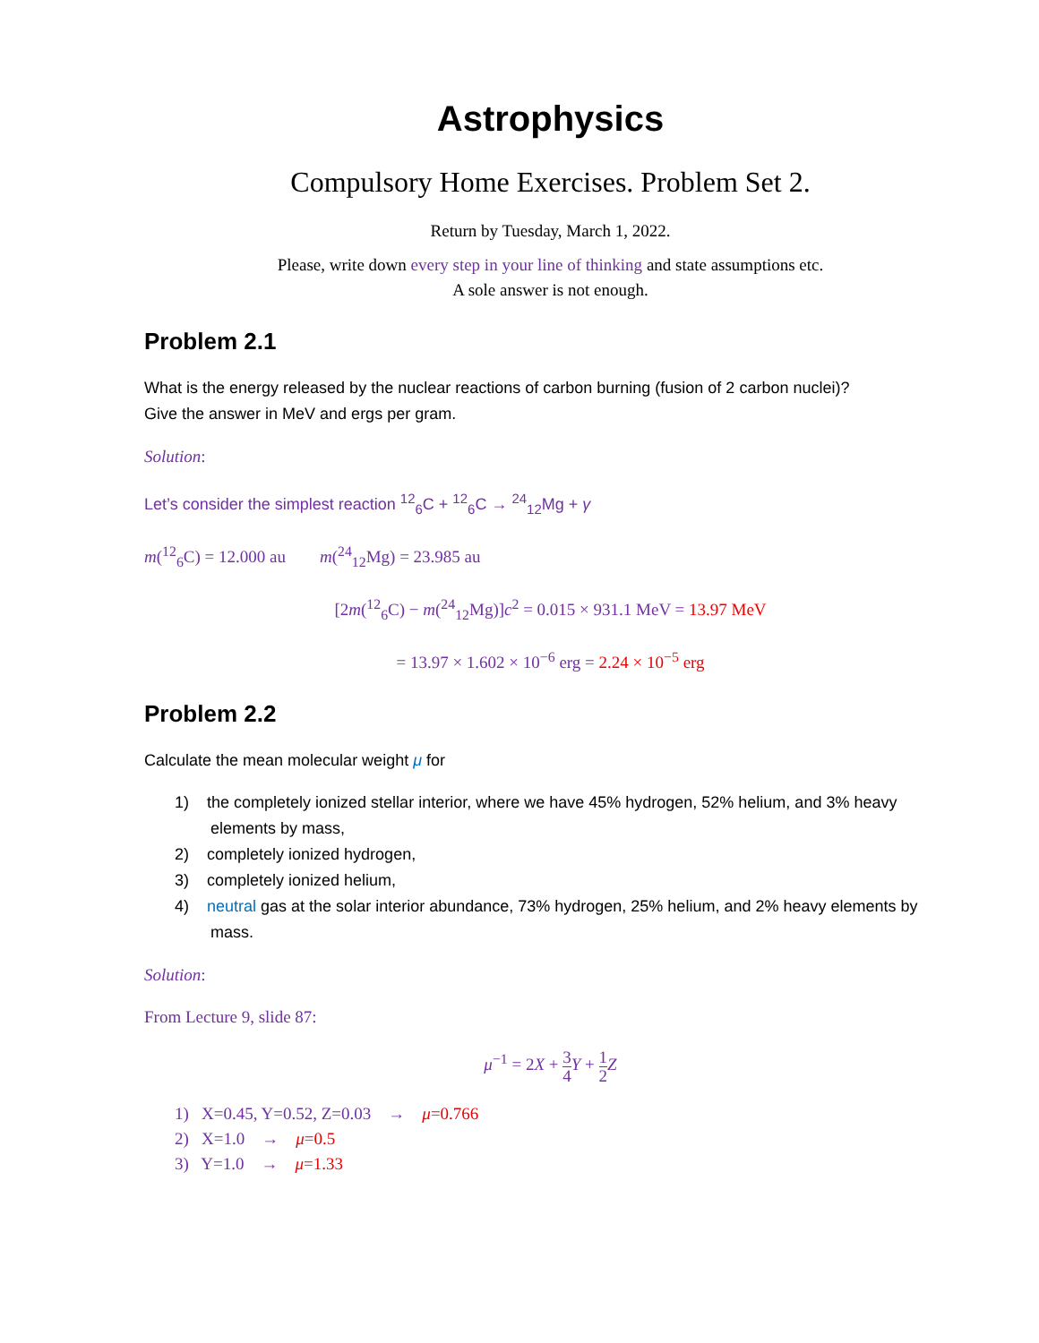Astrophysics
Compulsory Home Exercises. Problem Set 2.
Return by Tuesday, March 1, 2022.
Please, write down every step in your line of thinking and state assumptions etc.
A sole answer is not enough.
Problem 2.1
What is the energy released by the nuclear reactions of carbon burning (fusion of 2 carbon nuclei)?
Give the answer in MeV and ergs per gram.
Solution:
Let’s consider the simplest reaction <sup>12</sup><sub>6</sub>C + <sup>12</sup><sub>6</sub>C → <sup>24</sup><sub>12</sub>Mg + γ
m(<sup>12</sup><sub>6</sub>C) = 12.000 au m(<sup>24</sup><sub>12</sub>Mg) = 23.985 au
[2m(<sup>12</sup><sub>6</sub>C) − m(<sup>24</sup><sub>12</sub>Mg)]c<sup>2</sup> = 0.015 × 931.1 MeV = 13.97 MeV
= 13.97 × 1.602 × 10<sup>−6</sup> erg = 2.24 × 10<sup>−5</sup> erg
Problem 2.2
Calculate the mean molecular weight μ for
1) the completely ionized stellar interior, where we have 45% hydrogen, 52% helium, and 3% heavy
elements by mass,
2) completely ionized hydrogen,
3) completely ionized helium,
4) neutral gas at the solar interior abundance, 73% hydrogen, 25% helium, and 2% heavy elements by
mass.
Solution:
From Lecture 9, slide 87:
μ<sup>−1</sup> = 2X + 3 4 Y + 1 2 Z
1) X=0.45, Y=0.52, Z=0.03 → μ=0.766
2) X=1.0 → μ=0.5
3) Y=1.0 → μ=1.33